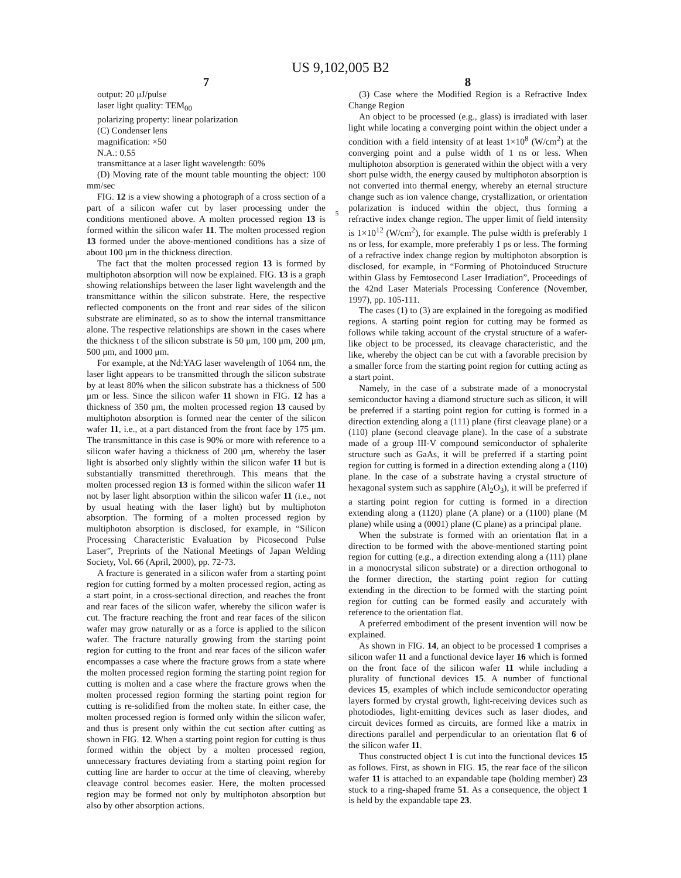US 9,102,005 B2
7
output: 20 μJ/pulse
laser light quality: TEM<sub>00</sub>
polarizing property: linear polarization
(C) Condenser lens
magnification: ×50
N.A.: 0.55
transmittance at a laser light wavelength: 60%
(D) Moving rate of the mount table mounting the object: 100 mm/sec
FIG. 12 is a view showing a photograph of a cross section of a part of a silicon wafer cut by laser processing under the conditions mentioned above. A molten processed region 13 is formed within the silicon wafer 11. The molten processed region 13 formed under the above-mentioned conditions has a size of about 100 μm in the thickness direction.
The fact that the molten processed region 13 is formed by multiphoton absorption will now be explained. FIG. 13 is a graph showing relationships between the laser light wavelength and the transmittance within the silicon substrate. Here, the respective reflected components on the front and rear sides of the silicon substrate are eliminated, so as to show the internal transmittance alone. The respective relationships are shown in the cases where the thickness t of the silicon substrate is 50 μm, 100 μm, 200 μm, 500 μm, and 1000 μm.
For example, at the Nd:YAG laser wavelength of 1064 nm, the laser light appears to be transmitted through the silicon substrate by at least 80% when the silicon substrate has a thickness of 500 μm or less. Since the silicon wafer 11 shown in FIG. 12 has a thickness of 350 μm, the molten processed region 13 caused by multiphoton absorption is formed near the center of the silicon wafer 11, i.e., at a part distanced from the front face by 175 μm. The transmittance in this case is 90% or more with reference to a silicon wafer having a thickness of 200 μm, whereby the laser light is absorbed only slightly within the silicon wafer 11 but is substantially transmitted therethrough. This means that the molten processed region 13 is formed within the silicon wafer 11 not by laser light absorption within the silicon wafer 11 (i.e., not by usual heating with the laser light) but by multiphoton absorption. The forming of a molten processed region by multiphoton absorption is disclosed, for example, in “Silicon Processing Characteristic Evaluation by Picosecond Pulse Laser”, Preprints of the National Meetings of Japan Welding Society, Vol. 66 (April, 2000), pp. 72-73.
A fracture is generated in a silicon wafer from a starting point region for cutting formed by a molten processed region, acting as a start point, in a cross-sectional direction, and reaches the front and rear faces of the silicon wafer, whereby the silicon wafer is cut. The fracture reaching the front and rear faces of the silicon wafer may grow naturally or as a force is applied to the silicon wafer. The fracture naturally growing from the starting point region for cutting to the front and rear faces of the silicon wafer encompasses a case where the fracture grows from a state where the molten processed region forming the starting point region for cutting is molten and a case where the fracture grows when the molten processed region forming the starting point region for cutting is re-solidified from the molten state. In either case, the molten processed region is formed only within the silicon wafer, and thus is present only within the cut section after cutting as shown in FIG. 12. When a starting point region for cutting is thus formed within the object by a molten processed region, unnecessary fractures deviating from a starting point region for cutting line are harder to occur at the time of cleaving, whereby cleavage control becomes easier. Here, the molten processed region may be formed not only by multiphoton absorption but also by other absorption actions.
5
8
(3) Case where the Modified Region is a Refractive Index Change Region
An object to be processed (e.g., glass) is irradiated with laser light while locating a converging point within the object under a condition with a field intensity of at least 1×10<sup>8</sup> (W/cm<sup>2</sup>) at the converging point and a pulse width of 1 ns or less. When multiphoton absorption is generated within the object with a very short pulse width, the energy caused by multiphoton absorption is not converted into thermal energy, whereby an eternal structure change such as ion valence change, crystallization, or orientation polarization is induced within the object, thus forming a refractive index change region. The upper limit of field intensity is 1×10<sup>12</sup> (W/cm<sup>2</sup>), for example. The pulse width is preferably 1 ns or less, for example, more preferably 1 ps or less. The forming of a refractive index change region by multiphoton absorption is disclosed, for example, in “Forming of Photoinduced Structure within Glass by Femtosecond Laser Irradiation”, Proceedings of the 42nd Laser Materials Processing Conference (November, 1997), pp. 105-111.
The cases (1) to (3) are explained in the foregoing as modified regions. A starting point region for cutting may be formed as follows while taking account of the crystal structure of a wafer-like object to be processed, its cleavage characteristic, and the like, whereby the object can be cut with a favorable precision by a smaller force from the starting point region for cutting acting as a start point.
Namely, in the case of a substrate made of a monocrystal semiconductor having a diamond structure such as silicon, it will be preferred if a starting point region for cutting is formed in a direction extending along a (111) plane (first cleavage plane) or a (110) plane (second cleavage plane). In the case of a substrate made of a group III-V compound semiconductor of sphalerite structure such as GaAs, it will be preferred if a starting point region for cutting is formed in a direction extending along a (110) plane. In the case of a substrate having a crystal structure of hexagonal system such as sapphire (Al<sub>2</sub>O<sub>3</sub>), it will be preferred if a starting point region for cutting is formed in a direction extending along a (1120) plane (A plane) or a (1100) plane (M plane) while using a (0001) plane (C plane) as a principal plane.
When the substrate is formed with an orientation flat in a direction to be formed with the above-mentioned starting point region for cutting (e.g., a direction extending along a (111) plane in a monocrystal silicon substrate) or a direction orthogonal to the former direction, the starting point region for cutting extending in the direction to be formed with the starting point region for cutting can be formed easily and accurately with reference to the orientation flat.
A preferred embodiment of the present invention will now be explained.
As shown in FIG. 14, an object to be processed 1 comprises a silicon wafer 11 and a functional device layer 16 which is formed on the front face of the silicon wafer 11 while including a plurality of functional devices 15. A number of functional devices 15, examples of which include semiconductor operating layers formed by crystal growth, light-receiving devices such as photodiodes, light-emitting devices such as laser diodes, and circuit devices formed as circuits, are formed like a matrix in directions parallel and perpendicular to an orientation flat 6 of the silicon wafer 11.
Thus constructed object 1 is cut into the functional devices 15 as follows. First, as shown in FIG. 15, the rear face of the silicon wafer 11 is attached to an expandable tape (holding member) 23 stuck to a ring-shaped frame 51. As a consequence, the object 1 is held by the expandable tape 23.